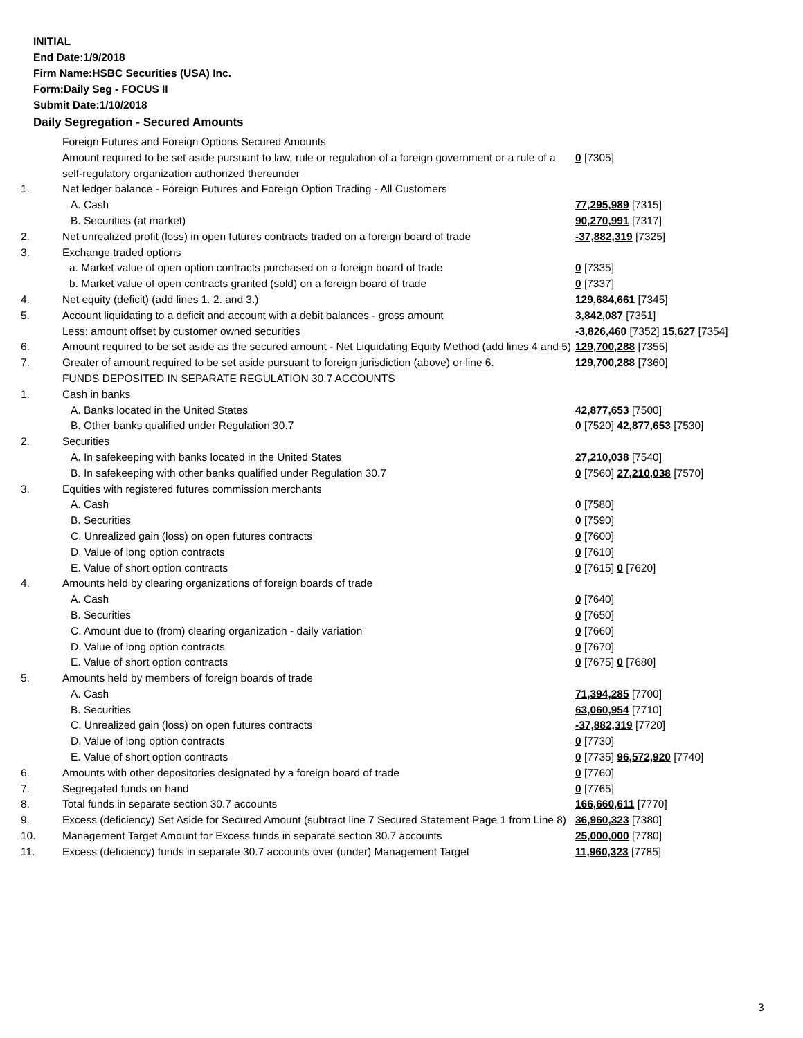INITIAL
End Date:1/9/2018
Firm Name:HSBC Securities (USA) Inc.
Form:Daily Seg - FOCUS II
Submit Date:1/10/2018
Daily Segregation - Secured Amounts
| | Foreign Futures and Foreign Options Secured Amounts | |
| | Amount required to be set aside pursuant to law, rule or regulation of a foreign government or a rule of a self-regulatory organization authorized thereunder | 0 [7305] |
| 1. | Net ledger balance - Foreign Futures and Foreign Option Trading - All Customers | |
| | A. Cash | 77,295,989 [7315] |
| | B. Securities (at market) | 90,270,991 [7317] |
| 2. | Net unrealized profit (loss) in open futures contracts traded on a foreign board of trade | -37,882,319 [7325] |
| 3. | Exchange traded options | |
| | a. Market value of open option contracts purchased on a foreign board of trade | 0 [7335] |
| | b. Market value of open contracts granted (sold) on a foreign board of trade | 0 [7337] |
| 4. | Net equity (deficit) (add lines 1. 2. and 3.) | 129,684,661 [7345] |
| 5. | Account liquidating to a deficit and account with a debit balances - gross amount | 3,842,087 [7351] |
| | Less: amount offset by customer owned securities | -3,826,460 [7352] 15,627 [7354] |
| 6. | Amount required to be set aside as the secured amount - Net Liquidating Equity Method (add lines 4 and 5) | 129,700,288 [7355] |
| 7. | Greater of amount required to be set aside pursuant to foreign jurisdiction (above) or line 6. | 129,700,288 [7360] |
| | FUNDS DEPOSITED IN SEPARATE REGULATION 30.7 ACCOUNTS | |
| 1. | Cash in banks | |
| | A. Banks located in the United States | 42,877,653 [7500] |
| | B. Other banks qualified under Regulation 30.7 | 0 [7520] 42,877,653 [7530] |
| 2. | Securities | |
| | A. In safekeeping with banks located in the United States | 27,210,038 [7540] |
| | B. In safekeeping with other banks qualified under Regulation 30.7 | 0 [7560] 27,210,038 [7570] |
| 3. | Equities with registered futures commission merchants | |
| | A. Cash | 0 [7580] |
| | B. Securities | 0 [7590] |
| | C. Unrealized gain (loss) on open futures contracts | 0 [7600] |
| | D. Value of long option contracts | 0 [7610] |
| | E. Value of short option contracts | 0 [7615] 0 [7620] |
| 4. | Amounts held by clearing organizations of foreign boards of trade | |
| | A. Cash | 0 [7640] |
| | B. Securities | 0 [7650] |
| | C. Amount due to (from) clearing organization - daily variation | 0 [7660] |
| | D. Value of long option contracts | 0 [7670] |
| | E. Value of short option contracts | 0 [7675] 0 [7680] |
| 5. | Amounts held by members of foreign boards of trade | |
| | A. Cash | 71,394,285 [7700] |
| | B. Securities | 63,060,954 [7710] |
| | C. Unrealized gain (loss) on open futures contracts | -37,882,319 [7720] |
| | D. Value of long option contracts | 0 [7730] |
| | E. Value of short option contracts | 0 [7735] 96,572,920 [7740] |
| 6. | Amounts with other depositories designated by a foreign board of trade | 0 [7760] |
| 7. | Segregated funds on hand | 0 [7765] |
| 8. | Total funds in separate section 30.7 accounts | 166,660,611 [7770] |
| 9. | Excess (deficiency) Set Aside for Secured Amount (subtract line 7 Secured Statement Page 1 from Line 8) | 36,960,323 [7380] |
| 10. | Management Target Amount for Excess funds in separate section 30.7 accounts | 25,000,000 [7780] |
| 11. | Excess (deficiency) funds in separate 30.7 accounts over (under) Management Target | 11,960,323 [7785] |
3